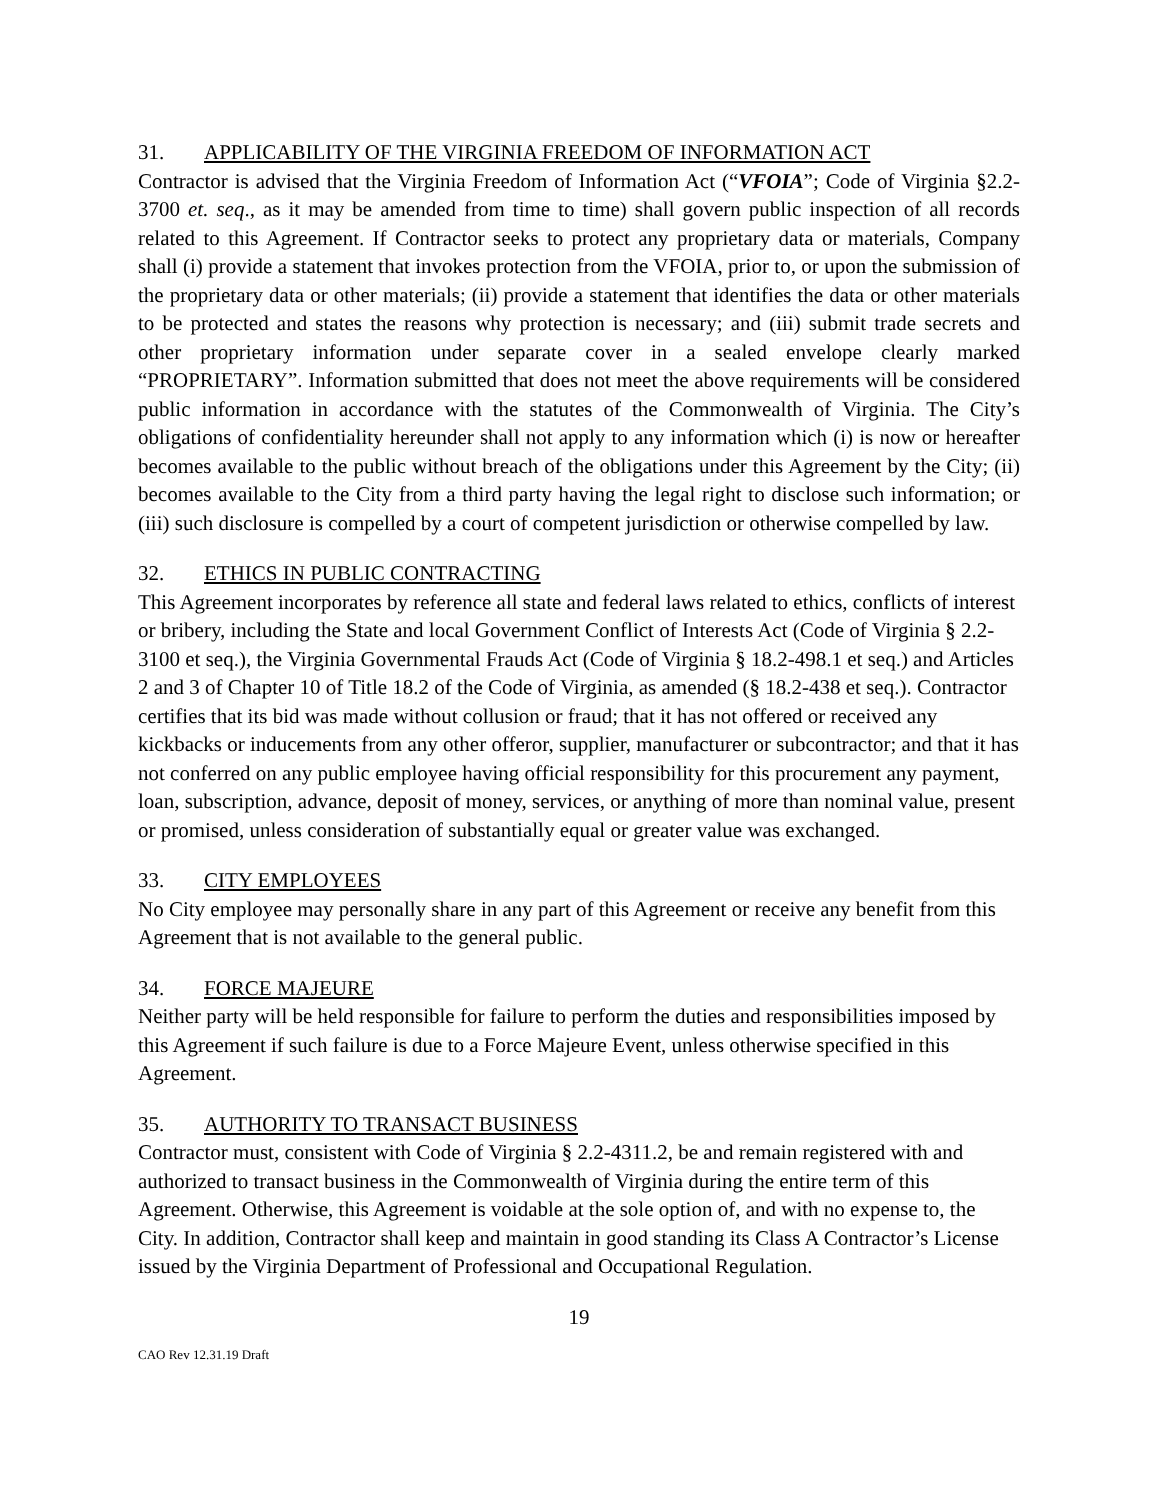31. APPLICABILITY OF THE VIRGINIA FREEDOM OF INFORMATION ACT
Contractor is advised that the Virginia Freedom of Information Act (“VFOIA”; Code of Virginia §2.2-3700 et. seq., as it may be amended from time to time) shall govern public inspection of all records related to this Agreement. If Contractor seeks to protect any proprietary data or materials, Company shall (i) provide a statement that invokes protection from the VFOIA, prior to, or upon the submission of the proprietary data or other materials; (ii) provide a statement that identifies the data or other materials to be protected and states the reasons why protection is necessary; and (iii) submit trade secrets and other proprietary information under separate cover in a sealed envelope clearly marked “PROPRIETARY”. Information submitted that does not meet the above requirements will be considered public information in accordance with the statutes of the Commonwealth of Virginia. The City’s obligations of confidentiality hereunder shall not apply to any information which (i) is now or hereafter becomes available to the public without breach of the obligations under this Agreement by the City; (ii) becomes available to the City from a third party having the legal right to disclose such information; or (iii) such disclosure is compelled by a court of competent jurisdiction or otherwise compelled by law.
32. ETHICS IN PUBLIC CONTRACTING
This Agreement incorporates by reference all state and federal laws related to ethics, conflicts of interest or bribery, including the State and local Government Conflict of Interests Act (Code of Virginia § 2.2-3100 et seq.), the Virginia Governmental Frauds Act (Code of Virginia § 18.2-498.1 et seq.) and Articles 2 and 3 of Chapter 10 of Title 18.2 of the Code of Virginia, as amended (§ 18.2-438 et seq.). Contractor certifies that its bid was made without collusion or fraud; that it has not offered or received any kickbacks or inducements from any other offeror, supplier, manufacturer or subcontractor; and that it has not conferred on any public employee having official responsibility for this procurement any payment, loan, subscription, advance, deposit of money, services, or anything of more than nominal value, present or promised, unless consideration of substantially equal or greater value was exchanged.
33. CITY EMPLOYEES
No City employee may personally share in any part of this Agreement or receive any benefit from this Agreement that is not available to the general public.
34. FORCE MAJEURE
Neither party will be held responsible for failure to perform the duties and responsibilities imposed by this Agreement if such failure is due to a Force Majeure Event, unless otherwise specified in this Agreement.
35. AUTHORITY TO TRANSACT BUSINESS
Contractor must, consistent with Code of Virginia § 2.2-4311.2, be and remain registered with and authorized to transact business in the Commonwealth of Virginia during the entire term of this Agreement. Otherwise, this Agreement is voidable at the sole option of, and with no expense to, the City. In addition, Contractor shall keep and maintain in good standing its Class A Contractor’s License issued by the Virginia Department of Professional and Occupational Regulation.
19
CAO Rev 12.31.19 Draft